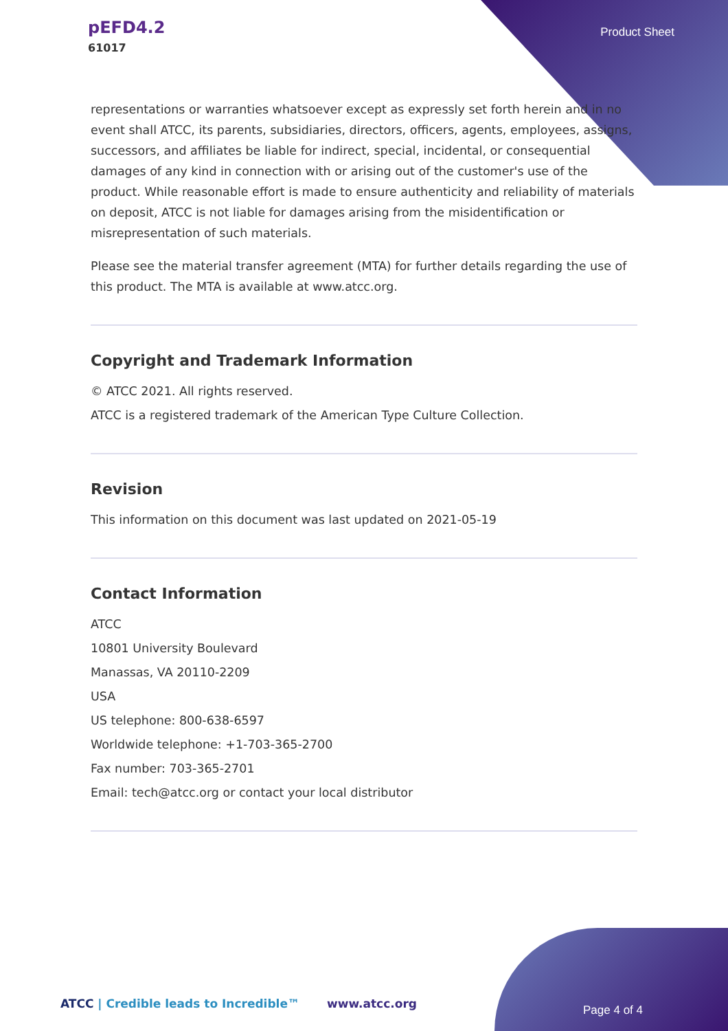pEFD4.2
61017
Product Sheet
representations or warranties whatsoever except as expressly set forth herein and in no event shall ATCC, its parents, subsidiaries, directors, officers, agents, employees, assigns, successors, and affiliates be liable for indirect, special, incidental, or consequential damages of any kind in connection with or arising out of the customer's use of the product. While reasonable effort is made to ensure authenticity and reliability of materials on deposit, ATCC is not liable for damages arising from the misidentification or misrepresentation of such materials.
Please see the material transfer agreement (MTA) for further details regarding the use of this product. The MTA is available at www.atcc.org.
Copyright and Trademark Information
© ATCC 2021. All rights reserved.
ATCC is a registered trademark of the American Type Culture Collection.
Revision
This information on this document was last updated on 2021-05-19
Contact Information
ATCC
10801 University Boulevard
Manassas, VA 20110-2209
USA
US telephone: 800-638-6597
Worldwide telephone: +1-703-365-2700
Fax number: 703-365-2701
Email: tech@atcc.org or contact your local distributor
ATCC | Credible leads to Incredible™
www.atcc.org Page 4 of 4